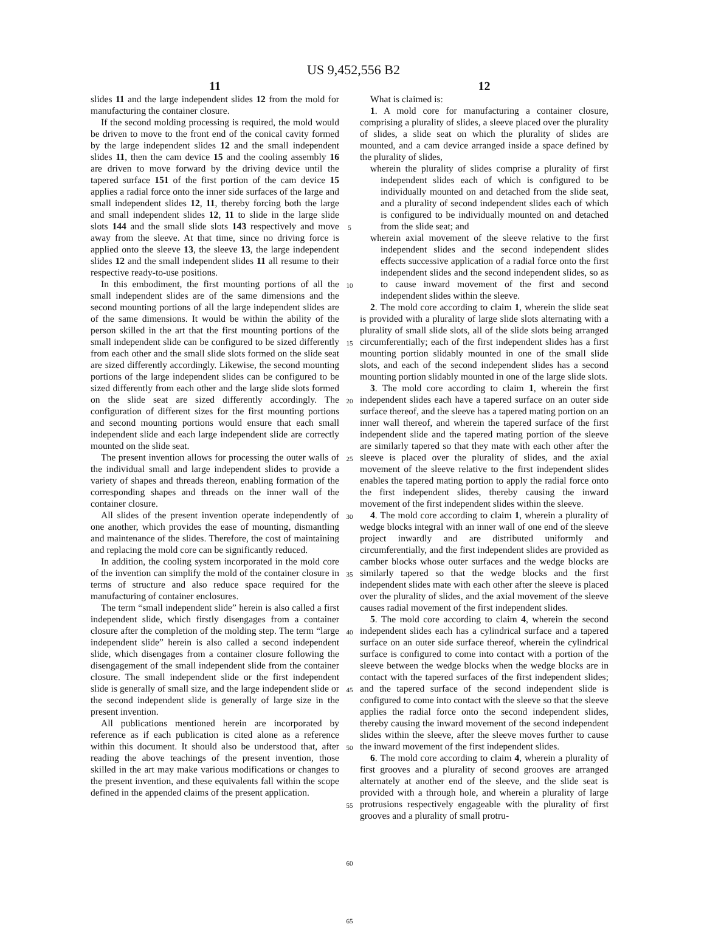US 9,452,556 B2
11
slides 11 and the large independent slides 12 from the mold for manufacturing the container closure.
If the second molding processing is required, the mold would be driven to move to the front end of the conical cavity formed by the large independent slides 12 and the small independent slides 11, then the cam device 15 and the cooling assembly 16 are driven to move forward by the driving device until the tapered surface 151 of the first portion of the cam device 15 applies a radial force onto the inner side surfaces of the large and small independent slides 12, 11, thereby forcing both the large and small independent slides 12, 11 to slide in the large slide slots 144 and the small slide slots 143 respectively and move away from the sleeve. At that time, since no driving force is applied onto the sleeve 13, the sleeve 13, the large independent slides 12 and the small independent slides 11 all resume to their respective ready-to-use positions.
In this embodiment, the first mounting portions of all the small independent slides are of the same dimensions and the second mounting portions of all the large independent slides are of the same dimensions. It would be within the ability of the person skilled in the art that the first mounting portions of the small independent slide can be configured to be sized differently from each other and the small slide slots formed on the slide seat are sized differently accordingly. Likewise, the second mounting portions of the large independent slides can be configured to be sized differently from each other and the large slide slots formed on the slide seat are sized differently accordingly. The configuration of different sizes for the first mounting portions and second mounting portions would ensure that each small independent slide and each large independent slide are correctly mounted on the slide seat.
The present invention allows for processing the outer walls of the individual small and large independent slides to provide a variety of shapes and threads thereon, enabling formation of the corresponding shapes and threads on the inner wall of the container closure.
All slides of the present invention operate independently of one another, which provides the ease of mounting, dismantling and maintenance of the slides. Therefore, the cost of maintaining and replacing the mold core can be significantly reduced.
In addition, the cooling system incorporated in the mold core of the invention can simplify the mold of the container closure in terms of structure and also reduce space required for the manufacturing of container enclosures.
The term “small independent slide” herein is also called a first independent slide, which firstly disengages from a container closure after the completion of the molding step. The term “large independent slide” herein is also called a second independent slide, which disengages from a container closure following the disengagement of the small independent slide from the container closure. The small independent slide or the first independent slide is generally of small size, and the large independent slide or the second independent slide is generally of large size in the present invention.
All publications mentioned herein are incorporated by reference as if each publication is cited alone as a reference within this document. It should also be understood that, after reading the above teachings of the present invention, those skilled in the art may make various modifications or changes to the present invention, and these equivalents fall within the scope defined in the appended claims of the present application.
5
10
15
20
25
30
35
40
45
50
55
60
65
12
What is claimed is:
1. A mold core for manufacturing a container closure, comprising a plurality of slides, a sleeve placed over the plurality of slides, a slide seat on which the plurality of slides are mounted, and a cam device arranged inside a space defined by the plurality of slides,
wherein the plurality of slides comprise a plurality of first independent slides each of which is configured to be individually mounted on and detached from the slide seat, and a plurality of second independent slides each of which is configured to be individually mounted on and detached from the slide seat; and
wherein axial movement of the sleeve relative to the first independent slides and the second independent slides effects successive application of a radial force onto the first independent slides and the second independent slides, so as to cause inward movement of the first and second independent slides within the sleeve.
2. The mold core according to claim 1, wherein the slide seat is provided with a plurality of large slide slots alternating with a plurality of small slide slots, all of the slide slots being arranged circumferentially; each of the first independent slides has a first mounting portion slidably mounted in one of the small slide slots, and each of the second independent slides has a second mounting portion slidably mounted in one of the large slide slots.
3. The mold core according to claim 1, wherein the first independent slides each have a tapered surface on an outer side surface thereof, and the sleeve has a tapered mating portion on an inner wall thereof, and wherein the tapered surface of the first independent slide and the tapered mating portion of the sleeve are similarly tapered so that they mate with each other after the sleeve is placed over the plurality of slides, and the axial movement of the sleeve relative to the first independent slides enables the tapered mating portion to apply the radial force onto the first independent slides, thereby causing the inward movement of the first independent slides within the sleeve.
4. The mold core according to claim 1, wherein a plurality of wedge blocks integral with an inner wall of one end of the sleeve project inwardly and are distributed uniformly and circumferentially, and the first independent slides are provided as camber blocks whose outer surfaces and the wedge blocks are similarly tapered so that the wedge blocks and the first independent slides mate with each other after the sleeve is placed over the plurality of slides, and the axial movement of the sleeve causes radial movement of the first independent slides.
5. The mold core according to claim 4, wherein the second independent slides each has a cylindrical surface and a tapered surface on an outer side surface thereof, wherein the cylindrical surface is configured to come into contact with a portion of the sleeve between the wedge blocks when the wedge blocks are in contact with the tapered surfaces of the first independent slides; and the tapered surface of the second independent slide is configured to come into contact with the sleeve so that the sleeve applies the radial force onto the second independent slides, thereby causing the inward movement of the second independent slides within the sleeve, after the sleeve moves further to cause the inward movement of the first independent slides.
6. The mold core according to claim 4, wherein a plurality of first grooves and a plurality of second grooves are arranged alternately at another end of the sleeve, and the slide seat is provided with a through hole, and wherein a plurality of large protrusions respectively engageable with the plurality of first grooves and a plurality of small protru-